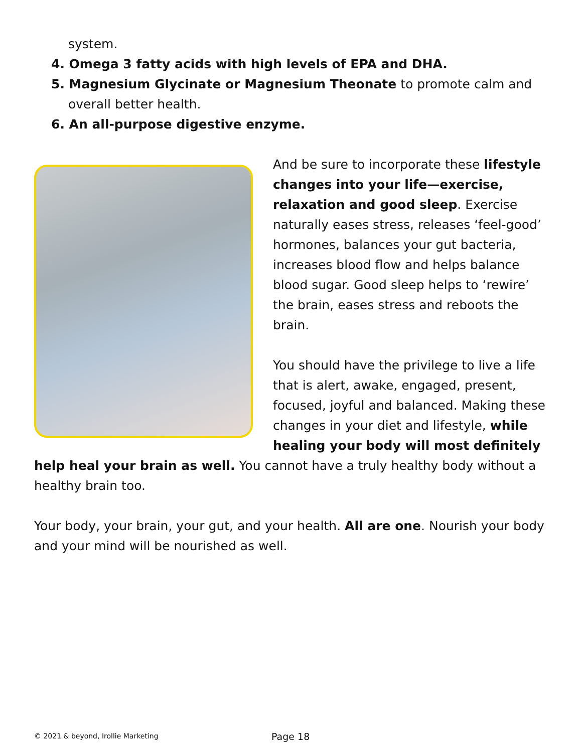system.
4. Omega 3 fatty acids with high levels of EPA and DHA.
5. Magnesium Glycinate or Magnesium Theonate to promote calm and overall better health.
6. An all-purpose digestive enzyme.
And be sure to incorporate these lifestyle changes into your life—exercise, relaxation and good sleep. Exercise naturally eases stress, releases ‘feel-good’ hormones, balances your gut bacteria, increases blood flow and helps balance blood sugar. Good sleep helps to ‘rewire’ the brain, eases stress and reboots the brain.
You should have the privilege to live a life that is alert, awake, engaged, present, focused, joyful and balanced. Making these changes in your diet and lifestyle, while healing your body will most definitely help heal your brain as well. You cannot have a truly healthy body without a healthy brain too.
Your body, your brain, your gut, and your health. All are one. Nourish your body and your mind will be nourished as well.
© 2021 & beyond, Irollie Marketing
Page 18